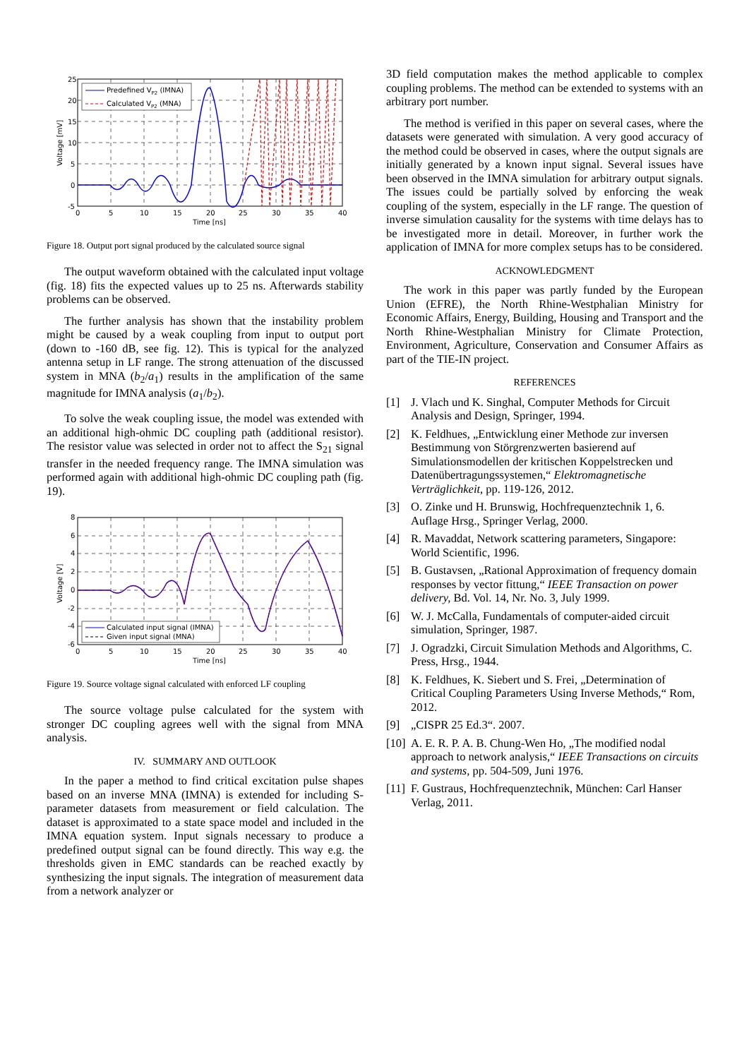Predefined VP2 (IMNA)
Calculated VP2 (MNA)
25
20
15
10
5
0
-5
0
5
10
15
20
25
30
35
40
Time [ns]
Voltage [mV]
Figure 18. Output port signal produced by the calculated source signal
The output waveform obtained with the calculated input voltage (fig. 18) fits the expected values up to 25 ns. Afterwards stability problems can be observed.
The further analysis has shown that the instability problem might be caused by a weak coupling from input to output port (down to -160 dB, see fig. 12). This is typical for the analyzed antenna setup in LF range. The strong attenuation of the discussed system in MNA (b<sub>2</sub>/a<sub>1</sub>) results in the amplification of the same magnitude for IMNA analysis (a<sub>1</sub>/b<sub>2</sub>).
To solve the weak coupling issue, the model was extended with an additional high-ohmic DC coupling path (additional resistor). The resistor value was selected in order not to affect the S<sub>21</sub> signal transfer in the needed frequency range. The IMNA simulation was performed again with additional high-ohmic DC coupling path (fig. 19).
Calculated input signal (IMNA)
Given input signal (MNA)
8
6
4
2
0
-2
-4
-6
0
5
10
15
20
25
30
35
40
Time [ns]
Voltage [V]
Figure 19. Source voltage signal calculated with enforced LF coupling
The source voltage pulse calculated for the system with stronger DC coupling agrees well with the signal from MNA analysis.
IV. SUMMARY AND OUTLOOK
In the paper a method to find critical excitation pulse shapes based on an inverse MNA (IMNA) is extended for including S-parameter datasets from measurement or field calculation. The dataset is approximated to a state space model and included in the IMNA equation system. Input signals necessary to produce a predefined output signal can be found directly. This way e.g. the thresholds given in EMC standards can be reached exactly by synthesizing the input signals. The integration of measurement data from a network analyzer or
3D field computation makes the method applicable to complex coupling problems. The method can be extended to systems with an arbitrary port number.
The method is verified in this paper on several cases, where the datasets were generated with simulation. A very good accuracy of the method could be observed in cases, where the output signals are initially generated by a known input signal. Several issues have been observed in the IMNA simulation for arbitrary output signals. The issues could be partially solved by enforcing the weak coupling of the system, especially in the LF range. The question of inverse simulation causality for the systems with time delays has to be investigated more in detail. Moreover, in further work the application of IMNA for more complex setups has to be considered.
ACKNOWLEDGMENT
The work in this paper was partly funded by the European Union (EFRE), the North Rhine-Westphalian Ministry for Economic Affairs, Energy, Building, Housing and Transport and the North Rhine-Westphalian Ministry for Climate Protection, Environment, Agriculture, Conservation and Consumer Affairs as part of the TIE-IN project.
REFERENCES
[1] J. Vlach und K. Singhal, Computer Methods for Circuit Analysis and Design, Springer, 1994.
[2] K. Feldhues, „Entwicklung einer Methode zur inversen Bestimmung von Störgrenzwerten basierend auf Simulationsmodellen der kritischen Koppelstrecken und Datenübertragungssystemen,“ Elektromagnetische Verträglichkeit, pp. 119-126, 2012.
[3] O. Zinke und H. Brunswig, Hochfrequenztechnik 1, 6. Auflage Hrsg., Springer Verlag, 2000.
[4] R. Mavaddat, Network scattering parameters, Singapore: World Scientific, 1996.
[5] B. Gustavsen, „Rational Approximation of frequency domain responses by vector fittung,“ IEEE Transaction on power delivery, Bd. Vol. 14, Nr. No. 3, July 1999.
[6] W. J. McCalla, Fundamentals of computer-aided circuit simulation, Springer, 1987.
[7] J. Ogradzki, Circuit Simulation Methods and Algorithms, C. Press, Hrsg., 1944.
[8] K. Feldhues, K. Siebert und S. Frei, „Determination of Critical Coupling Parameters Using Inverse Methods,“ Rom, 2012.
[9] „CISPR 25 Ed.3“. 2007.
[10] A. E. R. P. A. B. Chung-Wen Ho, „The modified nodal approach to network analysis,“ IEEE Transactions on circuits and systems, pp. 504-509, Juni 1976.
[11] F. Gustraus, Hochfrequenztechnik, München: Carl Hanser Verlag, 2011.